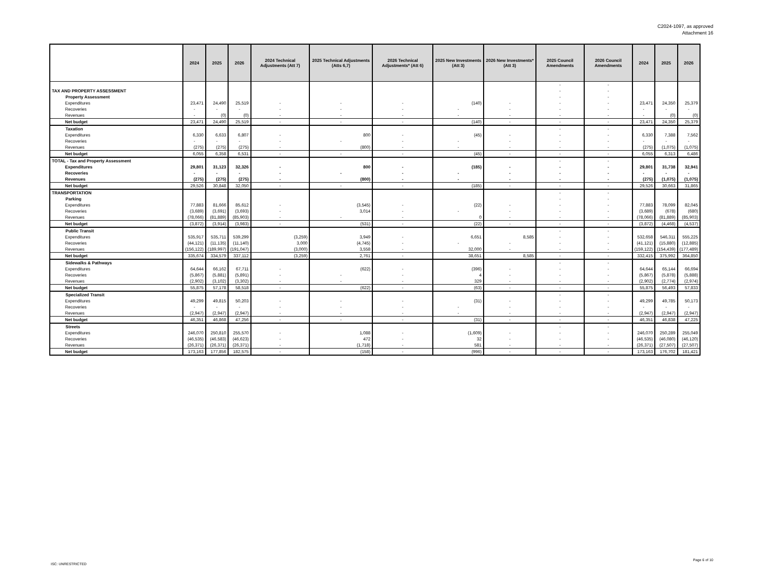C2024-1097, as approved
Attachment 16
| | | 2024 | 2025 | 2026 | 2024 Technical Adjustments (Att 7) | 2025 Technical Adjustments (Atts 6,7) | 2026 Technical Adjustments* (Att 6) | 2025 New Investments (Att 3) | 2026 New Investments* (Att 3) | 2025 Council Amendments | 2026 Council Amendments | 2024 | 2025 | 2026 |
| --- | --- | --- | --- | --- | --- | --- | --- | --- | --- | --- | --- | --- | --- | --- |
| | | | | | | | | | | - | - | | | |
| TAX AND PROPERTY ASSESSMENT | | | | | | | | | | - | - | | | |
| Property Assessment | | | | | | | | | | - | - | | | |
| | Expenditures | 23,471 | 24,490 | 25,519 | - | - | - | (140) | - | - | - | 23,471 | 24,350 | 25,379 |
| | Recoveries | - | - | - | - | - | - | - | - | - | - | - | - | - |
| | Revenues | - | (0) | (0) | - | - | - | - | - | - | - | - | (0) | (0) |
| | Net budget | 23,471 | 24,490 | 25,519 | - | - | - | (140) | - | - | - | 23,471 | 24,350 | 25,379 |
| Taxation | | | | | | | | | | - | - | | | |
| | Expenditures | 6,330 | 6,633 | 6,807 | - | 800 | - | (45) | - | - | - | 6,330 | 7,388 | 7,562 |
| | Recoveries | - | - | - | - | - | - | - | - | - | - | - | - | - |
| | Revenues | (275) | (275) | (275) | - | (800) | - | - | - | - | - | (275) | (1,075) | (1,075) |
| | Net budget | 6,055 | 6,358 | 6,531 | - | - | - | (45) | - | - | - | 6,055 | 6,313 | 6,486 |
| TOTAL - Tax and Property Assessment | | | | | | | | | | - | - | | | |
| | Expenditures | 29,801 | 31,123 | 32,326 | - | 800 | - | (185) | - | - | - | 29,801 | 31,738 | 32,941 |
| | Recoveries | - | - | - | - | - | - | - | - | - | - | - | - | - |
| | Revenues | (275) | (275) | (275) | - | (800) | - | - | - | - | - | (275) | (1,075) | (1,075) |
| | Net budget | 29,526 | 30,848 | 32,050 | - | - | - | (185) | - | - | - | 29,526 | 30,663 | 31,865 |
| TRANSPORTATION | | | | | | | | | | - | - | | | |
| Parking | | | | | | | | | | - | - | | | |
| | Expenditures | 77,883 | 81,666 | 85,612 | - | (3,545) | - | (22) | - | - | - | 77,883 | 78,099 | 82,045 |
| | Recoveries | (3,689) | (3,691) | (3,693) | - | 3,014 | - | - | - | - | - | (3,689) | (678) | (680) |
| | Revenues | (78,066) | (81,889) | (85,903) | - | - | - | 0 | - | - | - | (78,066) | (81,889) | (85,903) |
| | Net budget | (3,872) | (3,914) | (3,983) | - | (531) | - | (22) | - | - | - | (3,872) | (4,468) | (4,537) |
| Public Transit | | | | | | | | | | - | - | | | |
| | Expenditures | 535,917 | 535,711 | 539,299 | (3,259) | 3,949 | - | 6,651 | 8,585 | - | - | 532,658 | 546,311 | 555,225 |
| | Recoveries | (44,121) | (11,135) | (11,140) | 3,000 | (4,745) | - | - | - | - | - | (41,121) | (15,880) | (12,885) |
| | Revenues | (156,122) | (189,997) | (191,047) | (3,000) | 3,558 | - | 32,000 | - | - | - | (159,122) | (154,439) | (177,489) |
| | Net budget | 335,674 | 334,579 | 337,112 | (3,259) | 2,761 | - | 38,651 | 8,585 | - | - | 332,415 | 375,992 | 364,850 |
| Sidewalks & Pathways | | | | | | | | | | - | - | | | |
| | Expenditures | 64,644 | 66,162 | 67,711 | - | (622) | - | (396) | - | - | - | 64,644 | 65,144 | 66,694 |
| | Recoveries | (5,867) | (5,881) | (5,891) | - | - | - | 4 | - | - | - | (5,867) | (5,878) | (5,888) |
| | Revenues | (2,902) | (3,102) | (3,302) | - | - | - | 329 | - | - | - | (2,902) | (2,774) | (2,974) |
| | Net budget | 55,875 | 57,178 | 58,518 | - | (622) | - | (63) | - | - | - | 55,875 | 56,493 | 57,833 |
| Specialized Transit | | | | | | | | | | - | - | | | |
| | Expenditures | 49,299 | 49,815 | 50,203 | - | - | - | (31) | - | - | - | 49,299 | 49,785 | 50,173 |
| | Recoveries | - | - | - | - | - | - | - | - | - | - | - | - | - |
| | Revenues | (2,947) | (2,947) | (2,947) | - | - | - | - | - | - | - | (2,947) | (2,947) | (2,947) |
| | Net budget | 46,351 | 46,868 | 47,256 | - | - | - | (31) | - | - | - | 46,351 | 46,838 | 47,225 |
| Streets | | | | | | | | | | - | - | | | |
| | Expenditures | 246,070 | 250,810 | 255,570 | - | 1,088 | - | (1,609) | - | - | - | 246,070 | 250,289 | 255,049 |
| | Recoveries | (46,535) | (46,583) | (46,623) | - | 472 | - | 32 | - | - | - | (46,535) | (46,080) | (46,120) |
| | Revenues | (26,371) | (26,371) | (26,371) | - | (1,718) | - | 581 | - | - | - | (26,371) | (27,507) | (27,507) |
| | Net budget | 173,163 | 177,856 | 182,575 | - | (158) | - | (996) | - | - | - | 173,163 | 176,702 | 181,421 |
ISC: UNRESTRICTED
Page 6 of 10